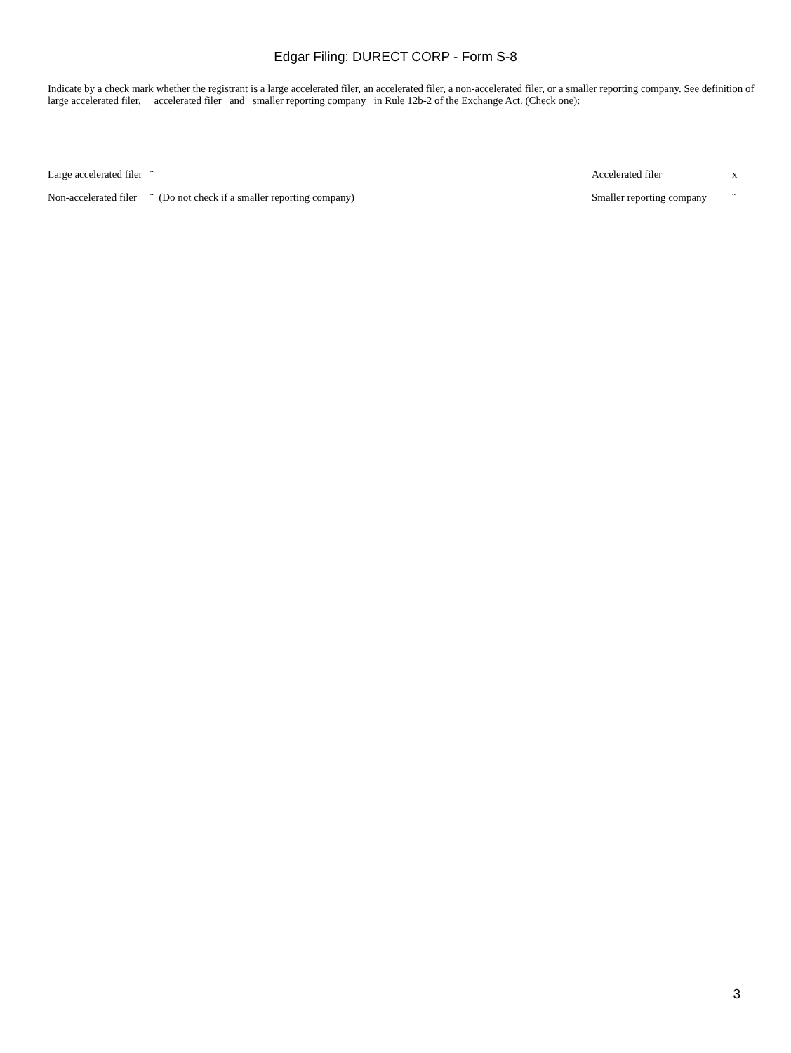Edgar Filing: DURECT CORP - Form S-8
Indicate by a check mark whether the registrant is a large accelerated filer, an accelerated filer, a non-accelerated filer, or a smaller reporting company. See definition of large accelerated filer, accelerated filer and smaller reporting company in Rule 12b-2 of the Exchange Act. (Check one):
| Large accelerated filer ¨ | Accelerated filer | x |
| Non-accelerated filer ¨ (Do not check if a smaller reporting company) | Smaller reporting company | ¨ |
3